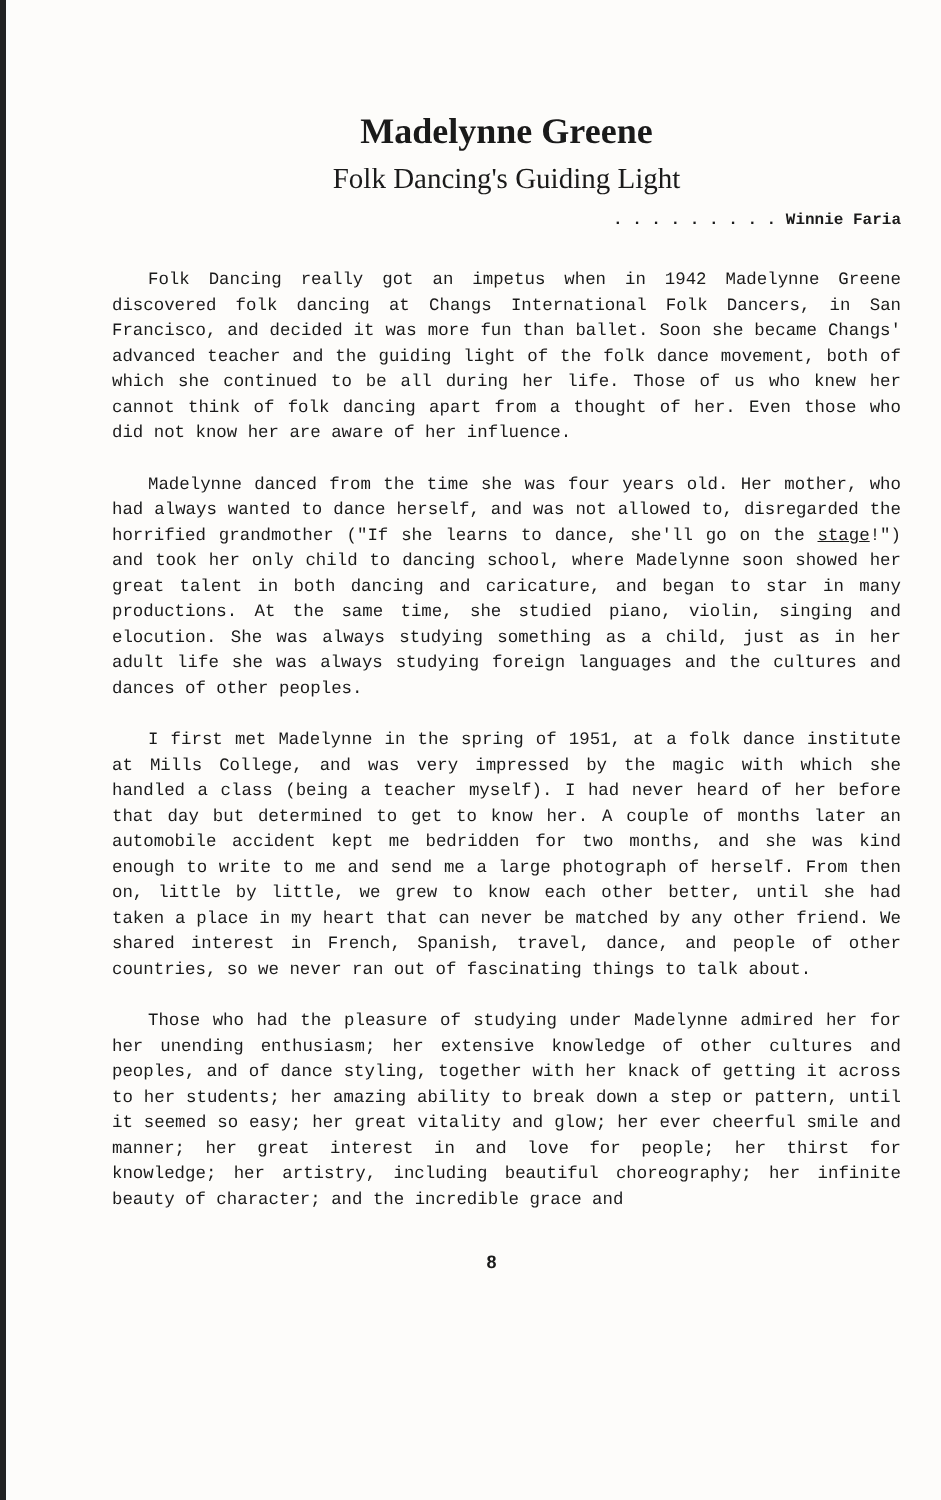Madelynne Greene
Folk Dancing's Guiding Light
. . . . . . . . . Winnie Faria
Folk Dancing really got an impetus when in 1942 Madelynne Greene discovered folk dancing at Changs International Folk Dancers, in San Francisco, and decided it was more fun than ballet. Soon she became Changs' advanced teacher and the guiding light of the folk dance movement, both of which she continued to be all during her life. Those of us who knew her cannot think of folk dancing apart from a thought of her. Even those who did not know her are aware of her influence.
Madelynne danced from the time she was four years old. Her mother, who had always wanted to dance herself, and was not allowed to, disregarded the horrified grandmother ("If she learns to dance, she'll go on the stage!") and took her only child to dancing school, where Madelynne soon showed her great talent in both dancing and caricature, and began to star in many productions. At the same time, she studied piano, violin, singing and elocution. She was always studying something as a child, just as in her adult life she was always studying foreign languages and the cultures and dances of other peoples.
I first met Madelynne in the spring of 1951, at a folk dance institute at Mills College, and was very impressed by the magic with which she handled a class (being a teacher myself). I had never heard of her before that day but determined to get to know her. A couple of months later an automobile accident kept me bedridden for two months, and she was kind enough to write to me and send me a large photograph of herself. From then on, little by little, we grew to know each other better, until she had taken a place in my heart that can never be matched by any other friend. We shared interest in French, Spanish, travel, dance, and people of other countries, so we never ran out of fascinating things to talk about.
Those who had the pleasure of studying under Madelynne admired her for her unending enthusiasm; her extensive knowledge of other cultures and peoples, and of dance styling, together with her knack of getting it across to her students; her amazing ability to break down a step or pattern, until it seemed so easy; her great vitality and glow; her ever cheerful smile and manner; her great interest in and love for people; her thirst for knowledge; her artistry, including beautiful choreography; her infinite beauty of character; and the incredible grace and
8